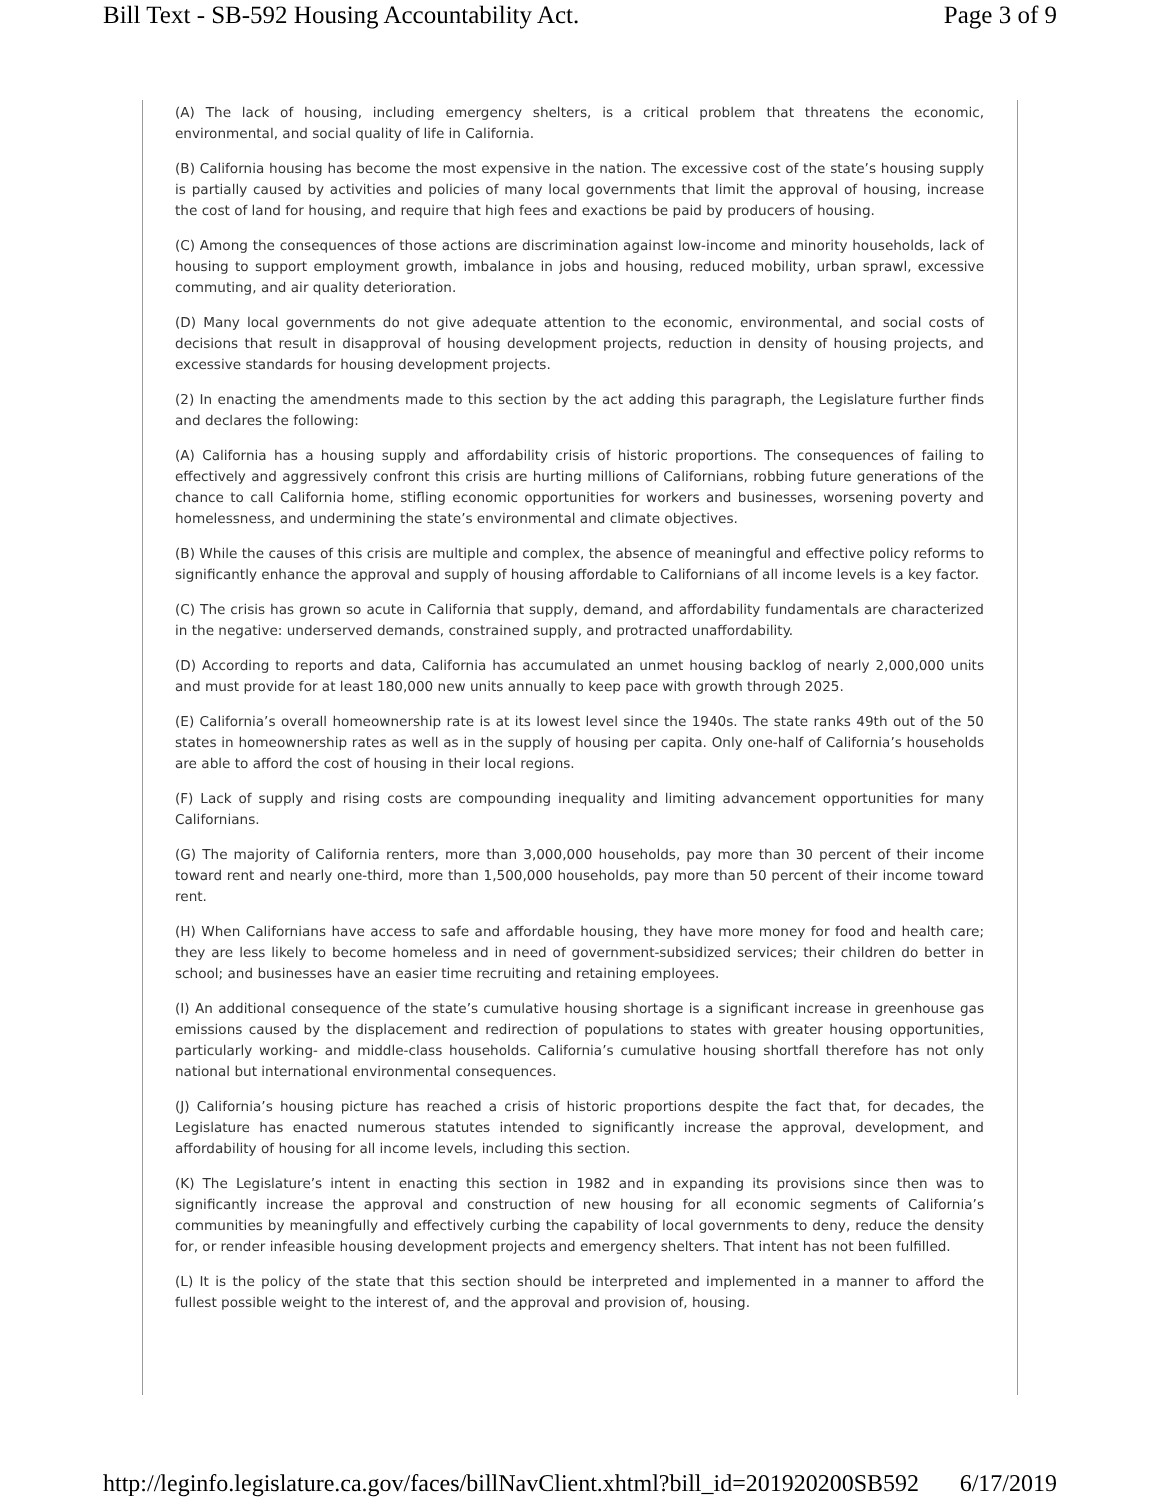Bill Text - SB-592 Housing Accountability Act. Page 3 of 9
(A) The lack of housing, including emergency shelters, is a critical problem that threatens the economic, environmental, and social quality of life in California.
(B) California housing has become the most expensive in the nation. The excessive cost of the state’s housing supply is partially caused by activities and policies of many local governments that limit the approval of housing, increase the cost of land for housing, and require that high fees and exactions be paid by producers of housing.
(C) Among the consequences of those actions are discrimination against low-income and minority households, lack of housing to support employment growth, imbalance in jobs and housing, reduced mobility, urban sprawl, excessive commuting, and air quality deterioration.
(D) Many local governments do not give adequate attention to the economic, environmental, and social costs of decisions that result in disapproval of housing development projects, reduction in density of housing projects, and excessive standards for housing development projects.
(2) In enacting the amendments made to this section by the act adding this paragraph, the Legislature further finds and declares the following:
(A) California has a housing supply and affordability crisis of historic proportions. The consequences of failing to effectively and aggressively confront this crisis are hurting millions of Californians, robbing future generations of the chance to call California home, stifling economic opportunities for workers and businesses, worsening poverty and homelessness, and undermining the state’s environmental and climate objectives.
(B) While the causes of this crisis are multiple and complex, the absence of meaningful and effective policy reforms to significantly enhance the approval and supply of housing affordable to Californians of all income levels is a key factor.
(C) The crisis has grown so acute in California that supply, demand, and affordability fundamentals are characterized in the negative: underserved demands, constrained supply, and protracted unaffordability.
(D) According to reports and data, California has accumulated an unmet housing backlog of nearly 2,000,000 units and must provide for at least 180,000 new units annually to keep pace with growth through 2025.
(E) California’s overall homeownership rate is at its lowest level since the 1940s. The state ranks 49th out of the 50 states in homeownership rates as well as in the supply of housing per capita. Only one-half of California’s households are able to afford the cost of housing in their local regions.
(F) Lack of supply and rising costs are compounding inequality and limiting advancement opportunities for many Californians.
(G) The majority of California renters, more than 3,000,000 households, pay more than 30 percent of their income toward rent and nearly one-third, more than 1,500,000 households, pay more than 50 percent of their income toward rent.
(H) When Californians have access to safe and affordable housing, they have more money for food and health care; they are less likely to become homeless and in need of government-subsidized services; their children do better in school; and businesses have an easier time recruiting and retaining employees.
(I) An additional consequence of the state’s cumulative housing shortage is a significant increase in greenhouse gas emissions caused by the displacement and redirection of populations to states with greater housing opportunities, particularly working- and middle-class households. California’s cumulative housing shortfall therefore has not only national but international environmental consequences.
(J) California’s housing picture has reached a crisis of historic proportions despite the fact that, for decades, the Legislature has enacted numerous statutes intended to significantly increase the approval, development, and affordability of housing for all income levels, including this section.
(K) The Legislature’s intent in enacting this section in 1982 and in expanding its provisions since then was to significantly increase the approval and construction of new housing for all economic segments of California’s communities by meaningfully and effectively curbing the capability of local governments to deny, reduce the density for, or render infeasible housing development projects and emergency shelters. That intent has not been fulfilled.
(L) It is the policy of the state that this section should be interpreted and implemented in a manner to afford the fullest possible weight to the interest of, and the approval and provision of, housing.
http://leginfo.legislature.ca.gov/faces/billNavClient.xhtml?bill_id=201920200SB592 6/17/2019